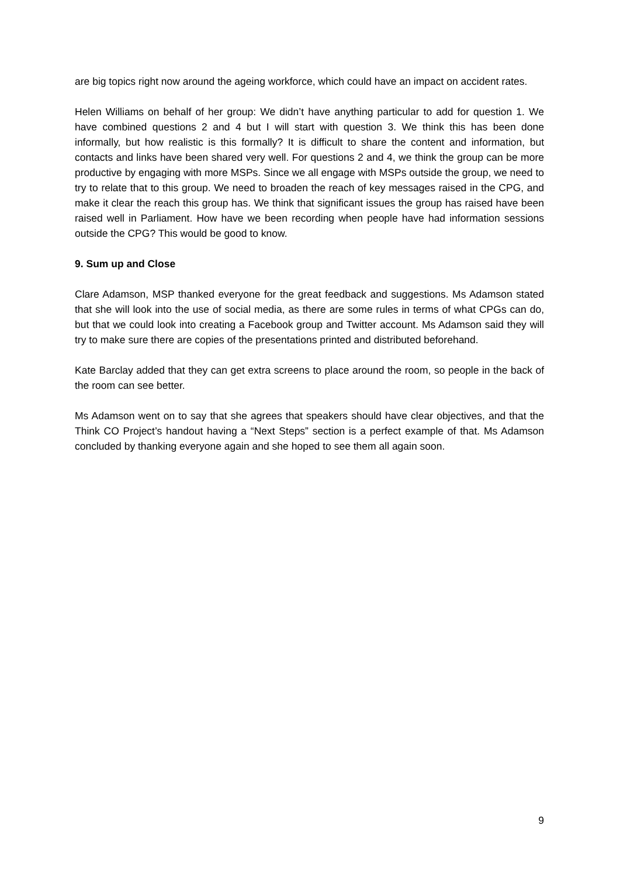are big topics right now around the ageing workforce, which could have an impact on accident rates.
Helen Williams on behalf of her group: We didn’t have anything particular to add for question 1. We have combined questions 2 and 4 but I will start with question 3. We think this has been done informally, but how realistic is this formally? It is difficult to share the content and information, but contacts and links have been shared very well. For questions 2 and 4, we think the group can be more productive by engaging with more MSPs. Since we all engage with MSPs outside the group, we need to try to relate that to this group. We need to broaden the reach of key messages raised in the CPG, and make it clear the reach this group has. We think that significant issues the group has raised have been raised well in Parliament. How have we been recording when people have had information sessions outside the CPG? This would be good to know.
9. Sum up and Close
Clare Adamson, MSP thanked everyone for the great feedback and suggestions. Ms Adamson stated that she will look into the use of social media, as there are some rules in terms of what CPGs can do, but that we could look into creating a Facebook group and Twitter account. Ms Adamson said they will try to make sure there are copies of the presentations printed and distributed beforehand.
Kate Barclay added that they can get extra screens to place around the room, so people in the back of the room can see better.
Ms Adamson went on to say that she agrees that speakers should have clear objectives, and that the Think CO Project’s handout having a “Next Steps” section is a perfect example of that. Ms Adamson concluded by thanking everyone again and she hoped to see them all again soon.
9